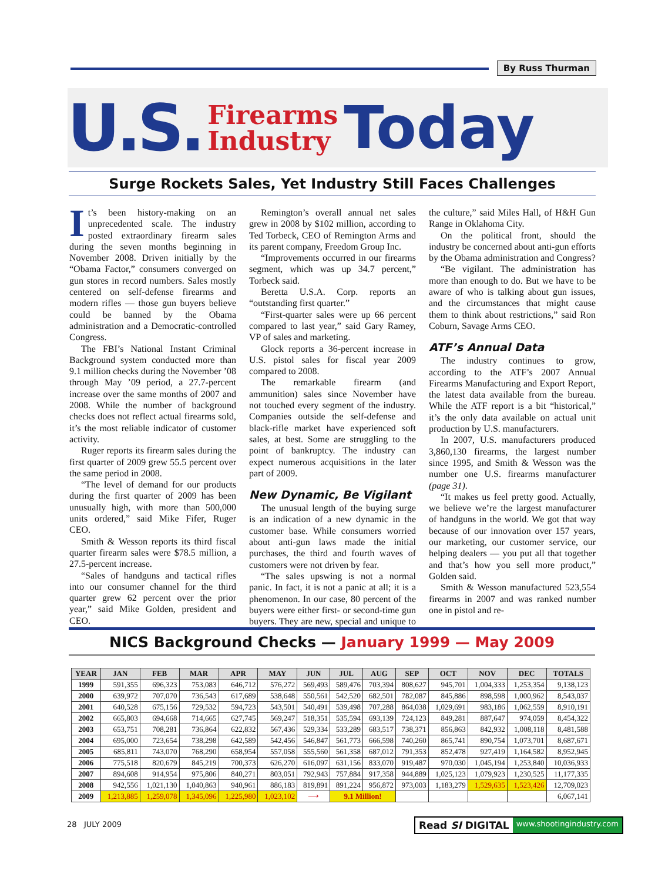By Russ Thurman
U.S. Firearms
Industry Today
Surge Rockets Sales, Yet Industry Still Faces Challenges
It’s been history-making on an unprecedented scale. The industry posted extraordinary firearm sales during the seven months beginning in November 2008. Driven initially by the “Obama Factor,” consumers converged on gun stores in record numbers. Sales mostly centered on self-defense firearms and modern rifles — those gun buyers believe could be banned by the Obama administration and a Democratic-controlled Congress.
The FBI’s National Instant Criminal Background system conducted more than 9.1 million checks during the November ’08 through May ’09 period, a 27.7-percent increase over the same months of 2007 and 2008. While the number of background checks does not reflect actual firearms sold, it’s the most reliable indicator of customer activity.
Ruger reports its firearm sales during the first quarter of 2009 grew 55.5 percent over the same period in 2008.
“The level of demand for our products during the first quarter of 2009 has been unusually high, with more than 500,000 units ordered,” said Mike Fifer, Ruger CEO.
Smith & Wesson reports its third fiscal quarter firearm sales were $78.5 million, a 27.5-percent increase.
“Sales of handguns and tactical rifles into our consumer channel for the third quarter grew 62 percent over the prior year,” said Mike Golden, president and CEO.
Remington’s overall annual net sales grew in 2008 by $102 million, according to Ted Torbeck, CEO of Remington Arms and its parent company, Freedom Group Inc.
“Improvements occurred in our firearms segment, which was up 34.7 percent,” Torbeck said.
Beretta U.S.A. Corp. reports an “outstanding first quarter.”
“First-quarter sales were up 66 percent compared to last year,” said Gary Ramey, VP of sales and marketing.
Glock reports a 36-percent increase in U.S. pistol sales for fiscal year 2009 compared to 2008.
The remarkable firearm (and ammunition) sales since November have not touched every segment of the industry. Companies outside the self-defense and black-rifle market have experienced soft sales, at best. Some are struggling to the point of bankruptcy. The industry can expect numerous acquisitions in the later part of 2009.
New Dynamic, Be Vigilant
The unusual length of the buying surge is an indication of a new dynamic in the customer base. While consumers worried about anti-gun laws made the initial purchases, the third and fourth waves of customers were not driven by fear.
“The sales upswing is not a normal panic. In fact, it is not a panic at all; it is a phenomenon. In our case, 80 percent of the buyers were either first- or second-time gun buyers. They are new, special and unique to the culture,” said Miles Hall, of H&H Gun Range in Oklahoma City.
On the political front, should the industry be concerned about anti-gun efforts by the Obama administration and Congress?
“Be vigilant. The administration has more than enough to do. But we have to be aware of who is talking about gun issues, and the circumstances that might cause them to think about restrictions,” said Ron Coburn, Savage Arms CEO.
ATF’s Annual Data
The industry continues to grow, according to the ATF’s 2007 Annual Firearms Manufacturing and Export Report, the latest data available from the bureau. While the ATF report is a bit “historical,” it’s the only data available on actual unit production by U.S. manufacturers.
In 2007, U.S. manufacturers produced 3,860,130 firearms, the largest number since 1995, and Smith & Wesson was the number one U.S. firearms manufacturer (page 31).
“It makes us feel pretty good. Actually, we believe we’re the largest manufacturer of handguns in the world. We got that way because of our innovation over 157 years, our marketing, our customer service, our helping dealers — you put all that together and that’s how you sell more product,” Golden said.
Smith & Wesson manufactured 523,554 firearms in 2007 and was ranked number one in pistol and re-
NICS Background Checks — January 1999 — May 2009
| YEAR | JAN | FEB | MAR | APR | MAY | JUN | JUL | AUG | SEP | OCT | NOV | DEC | TOTALS |
| --- | --- | --- | --- | --- | --- | --- | --- | --- | --- | --- | --- | --- | --- |
| 1999 | 591,355 | 696,323 | 753,083 | 646,712 | 576,272 | 569,493 | 589,476 | 703,394 | 808,627 | 945,701 | 1,004,333 | 1,253,354 | 9,138,123 |
| 2000 | 639,972 | 707,070 | 736,543 | 617,689 | 538,648 | 550,561 | 542,520 | 682,501 | 782,087 | 845,886 | 898,598 | 1,000,962 | 8,543,037 |
| 2001 | 640,528 | 675,156 | 729,532 | 594,723 | 543,501 | 540,491 | 539,498 | 707,288 | 864,038 | 1,029,691 | 983,186 | 1,062,559 | 8,910,191 |
| 2002 | 665,803 | 694,668 | 714,665 | 627,745 | 569,247 | 518,351 | 535,594 | 693,139 | 724,123 | 849,281 | 887,647 | 974,059 | 8,454,322 |
| 2003 | 653,751 | 708,281 | 736,864 | 622,832 | 567,436 | 529,334 | 533,289 | 683,517 | 738,371 | 856,863 | 842,932 | 1,008,118 | 8,481,588 |
| 2004 | 695,000 | 723,654 | 738,298 | 642,589 | 542,456 | 546,847 | 561,773 | 666,598 | 740,260 | 865,741 | 890,754 | 1,073,701 | 8,687,671 |
| 2005 | 685,811 | 743,070 | 768,290 | 658,954 | 557,058 | 555,560 | 561,358 | 687,012 | 791,353 | 852,478 | 927,419 | 1,164,582 | 8,952,945 |
| 2006 | 775,518 | 820,679 | 845,219 | 700,373 | 626,270 | 616,097 | 631,156 | 833,070 | 919,487 | 970,030 | 1,045,194 | 1,253,840 | 10,036,933 |
| 2007 | 894,608 | 914,954 | 975,806 | 840,271 | 803,051 | 792,943 | 757,884 | 917,358 | 944,889 | 1,025,123 | 1,079,923 | 1,230,525 | 11,177,335 |
| 2008 | 942,556 | 1,021,130 | 1,040,863 | 940,961 | 886,183 | 819,891 | 891,224 | 956,872 | 973,003 | 1,183,279 | 1,529,635 | 1,523,426 | 12,709,023 |
| 2009 | 1,213,885 | 1,259,078 | 1,345,096 | 1,225,980 | 1,023,102 | ⟶ | 9.1 Million! | | | | | | 6,067,141 |
28 JULY 2009
Read SI DIGITAL www.shootingindustry.com